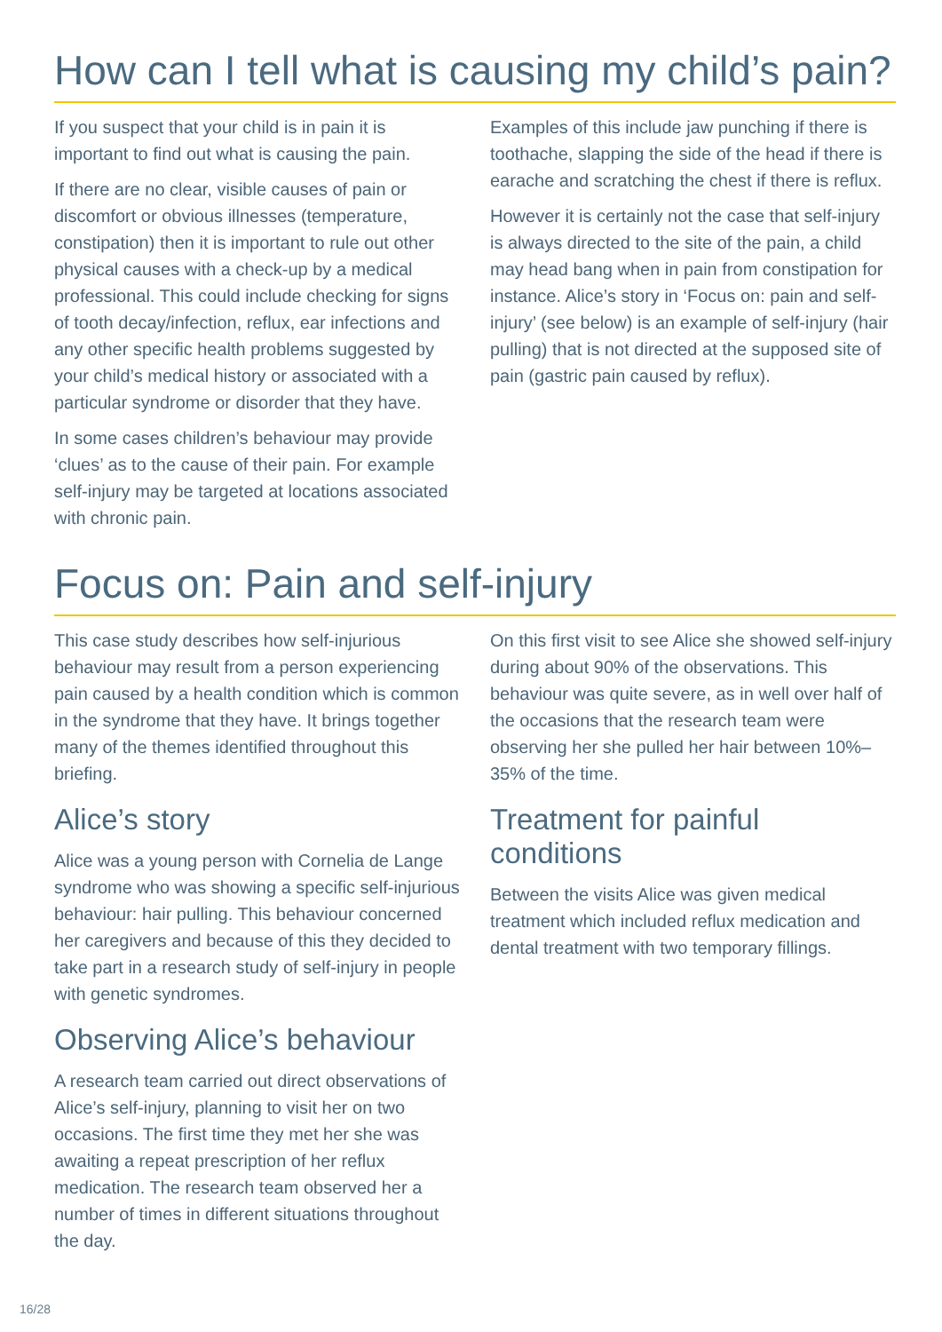How can I tell what is causing my child’s pain?
If you suspect that your child is in pain it is important to find out what is causing the pain.
If there are no clear, visible causes of pain or discomfort or obvious illnesses (temperature, constipation) then it is important to rule out other physical causes with a check-up by a medical professional. This could include checking for signs of tooth decay/infection, reflux, ear infections and any other specific health problems suggested by your child’s medical history or associated with a particular syndrome or disorder that they have.
In some cases children’s behaviour may provide ‘clues’ as to the cause of their pain. For example self-injury may be targeted at locations associated with chronic pain.
Examples of this include jaw punching if there is toothache, slapping the side of the head if there is earache and scratching the chest if there is reflux.
However it is certainly not the case that self-injury is always directed to the site of the pain, a child may head bang when in pain from constipation for instance. Alice’s story in ‘Focus on: pain and self-injury’ (see below) is an example of self-injury (hair pulling) that is not directed at the supposed site of pain (gastric pain caused by reflux).
Focus on: Pain and self-injury
This case study describes how self-injurious behaviour may result from a person experiencing pain caused by a health condition which is common in the syndrome that they have. It brings together many of the themes identified throughout this briefing.
Alice’s story
Alice was a young person with Cornelia de Lange syndrome who was showing a specific self-injurious behaviour: hair pulling. This behaviour concerned her caregivers and because of this they decided to take part in a research study of self-injury in people with genetic syndromes.
Observing Alice’s behaviour
A research team carried out direct observations of Alice’s self-injury, planning to visit her on two occasions. The first time they met her she was awaiting a repeat prescription of her reflux medication. The research team observed her a number of times in different situations throughout the day.
On this first visit to see Alice she showed self-injury during about 90% of the observations. This behaviour was quite severe, as in well over half of the occasions that the research team were observing her she pulled her hair between 10%–35% of the time.
Treatment for painful conditions
Between the visits Alice was given medical treatment which included reflux medication and dental treatment with two temporary fillings.
16/28